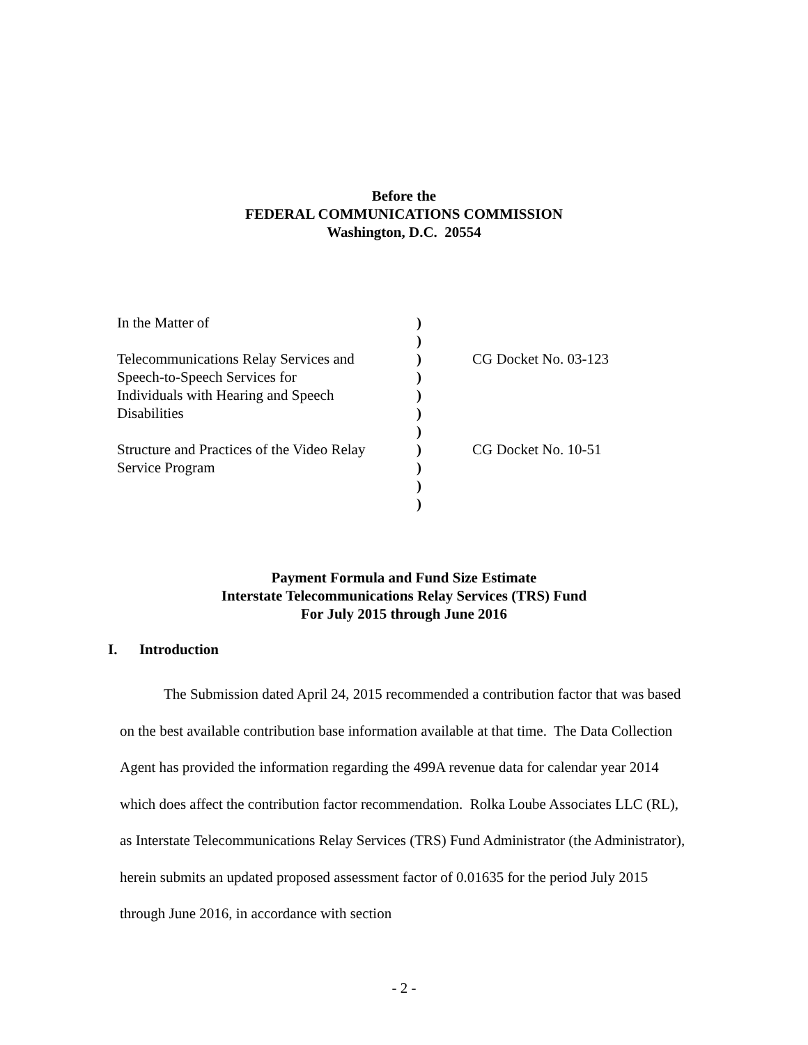Before the
FEDERAL COMMUNICATIONS COMMISSION
Washington, D.C. 20554
| In the Matter of | ) | |
| | ) | |
| Telecommunications Relay Services and | ) | CG Docket No. 03-123 |
| Speech-to-Speech Services for | ) | |
| Individuals with Hearing and Speech | ) | |
| Disabilities | ) | |
| | ) | |
| Structure and Practices of the Video Relay | ) | CG Docket No. 10-51 |
| Service Program | ) | |
| | ) | |
| | ) | |
Payment Formula and Fund Size Estimate
Interstate Telecommunications Relay Services (TRS) Fund
For July 2015 through June 2016
I. Introduction
The Submission dated April 24, 2015 recommended a contribution factor that was based on the best available contribution base information available at that time. The Data Collection Agent has provided the information regarding the 499A revenue data for calendar year 2014 which does affect the contribution factor recommendation. Rolka Loube Associates LLC (RL), as Interstate Telecommunications Relay Services (TRS) Fund Administrator (the Administrator), herein submits an updated proposed assessment factor of 0.01635 for the period July 2015 through June 2016, in accordance with section
- 2 -